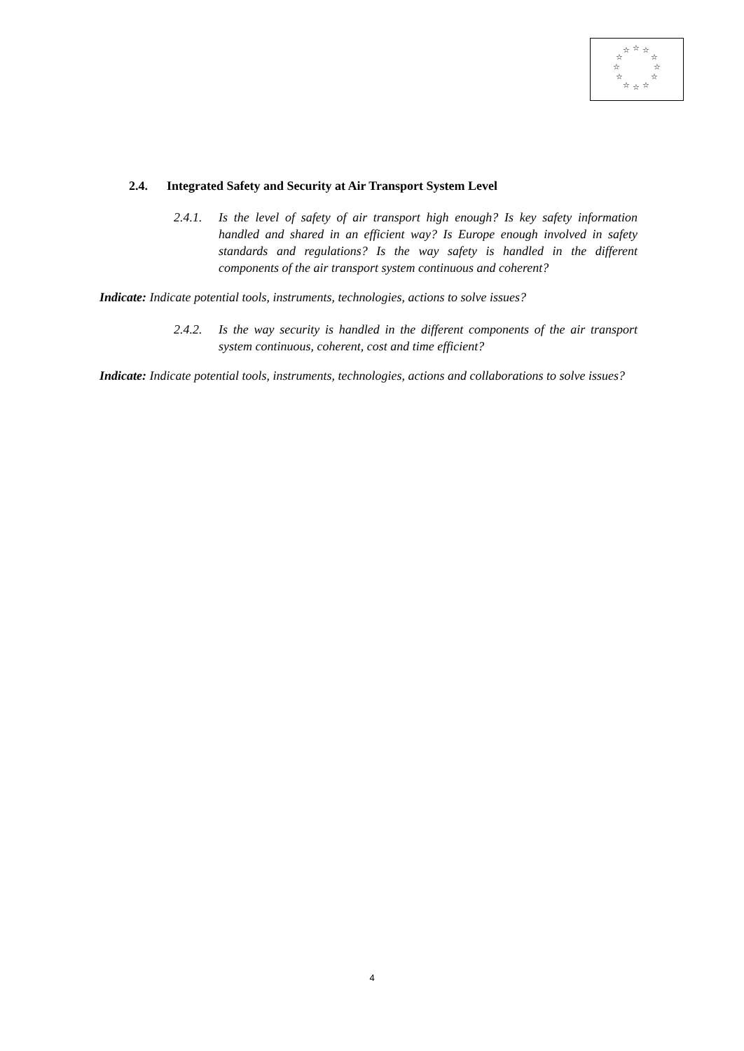☆ ☆ ☆
☆ ☆
☆ ☆
☆ ☆
☆ ☆ ☆
2.4. Integrated Safety and Security at Air Transport System Level
2.4.1. Is the level of safety of air transport high enough? Is key safety information handled and shared in an efficient way? Is Europe enough involved in safety standards and regulations? Is the way safety is handled in the different components of the air transport system continuous and coherent?
Indicate: Indicate potential tools, instruments, technologies, actions to solve issues?
2.4.2. Is the way security is handled in the different components of the air transport system continuous, coherent, cost and time efficient?
Indicate: Indicate potential tools, instruments, technologies, actions and collaborations to solve issues?
4